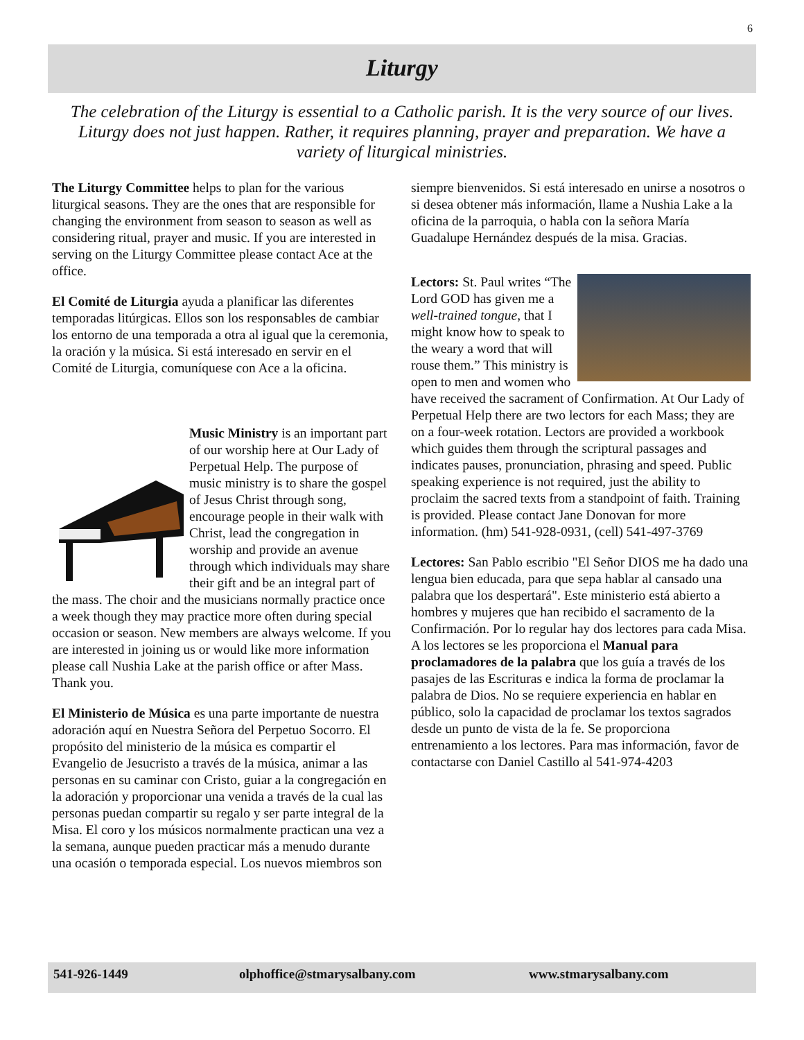6
Liturgy
The celebration of the Liturgy is essential to a Catholic parish. It is the very source of our lives. Liturgy does not just happen. Rather, it requires planning, prayer and preparation. We have a variety of liturgical ministries.
The Liturgy Committee helps to plan for the various liturgical seasons. They are the ones that are responsible for changing the environment from season to season as well as considering ritual, prayer and music. If you are interested in serving on the Liturgy Committee please contact Ace at the office.
El Comité de Liturgia ayuda a planificar las diferentes temporadas litúrgicas. Ellos son los responsables de cambiar los entorno de una temporada a otra al igual que la ceremonia, la oración y la música. Si está interesado en servir en el Comité de Liturgia, comuníquese con Ace a la oficina.
Music Ministry is an important part of our worship here at Our Lady of Perpetual Help. The purpose of music ministry is to share the gospel of Jesus Christ through song, encourage people in their walk with Christ, lead the congregation in worship and provide an avenue through which individuals may share their gift and be an integral part of the mass. The choir and the musicians normally practice once a week though they may practice more often during special occasion or season. New members are always welcome. If you are interested in joining us or would like more information please call Nushia Lake at the parish office or after Mass. Thank you.
El Ministerio de Música es una parte importante de nuestra adoración aquí en Nuestra Señora del Perpetuo Socorro. El propósito del ministerio de la música es compartir el Evangelio de Jesucristo a través de la música, animar a las personas en su caminar con Cristo, guiar a la congregación en la adoración y proporcionar una venida a través de la cual las personas puedan compartir su regalo y ser parte integral de la Misa. El coro y los músicos normalmente practican una vez a la semana, aunque pueden practicar más a menudo durante una ocasión o temporada especial. Los nuevos miembros son
siempre bienvenidos. Si está interesado en unirse a nosotros o si desea obtener más información, llame a Nushia Lake a la oficina de la parroquia, o habla con la señora María Guadalupe Hernández después de la misa. Gracias.
Lectors: St. Paul writes “The Lord GOD has given me a well-trained tongue, that I might know how to speak to the weary a word that will rouse them.” This ministry is open to men and women who have received the sacrament of Confirmation. At Our Lady of Perpetual Help there are two lectors for each Mass; they are on a four-week rotation. Lectors are provided a workbook which guides them through the scriptural passages and indicates pauses, pronunciation, phrasing and speed. Public speaking experience is not required, just the ability to proclaim the sacred texts from a standpoint of faith. Training is provided. Please contact Jane Donovan for more information. (hm) 541-928-0931, (cell) 541-497-3769
Lectores: San Pablo escribio "El Señor DIOS me ha dado una lengua bien educada, para que sepa hablar al cansado una palabra que los despertará". Este ministerio está abierto a hombres y mujeres que han recibido el sacramento de la Confirmación. Por lo regular hay dos lectores para cada Misa. A los lectores se les proporciona el Manual para proclamadores de la palabra que los guía a través de los pasajes de las Escrituras e indica la forma de proclamar la palabra de Dios. No se requiere experiencia en hablar en público, solo la capacidad de proclamar los textos sagrados desde un punto de vista de la fe. Se proporciona entrenamiento a los lectores. Para mas información, favor de contactarse con Daniel Castillo al 541-974-4203
541-926-1449 olphoffice@stmarysalbany.com www.stmarysalbany.com